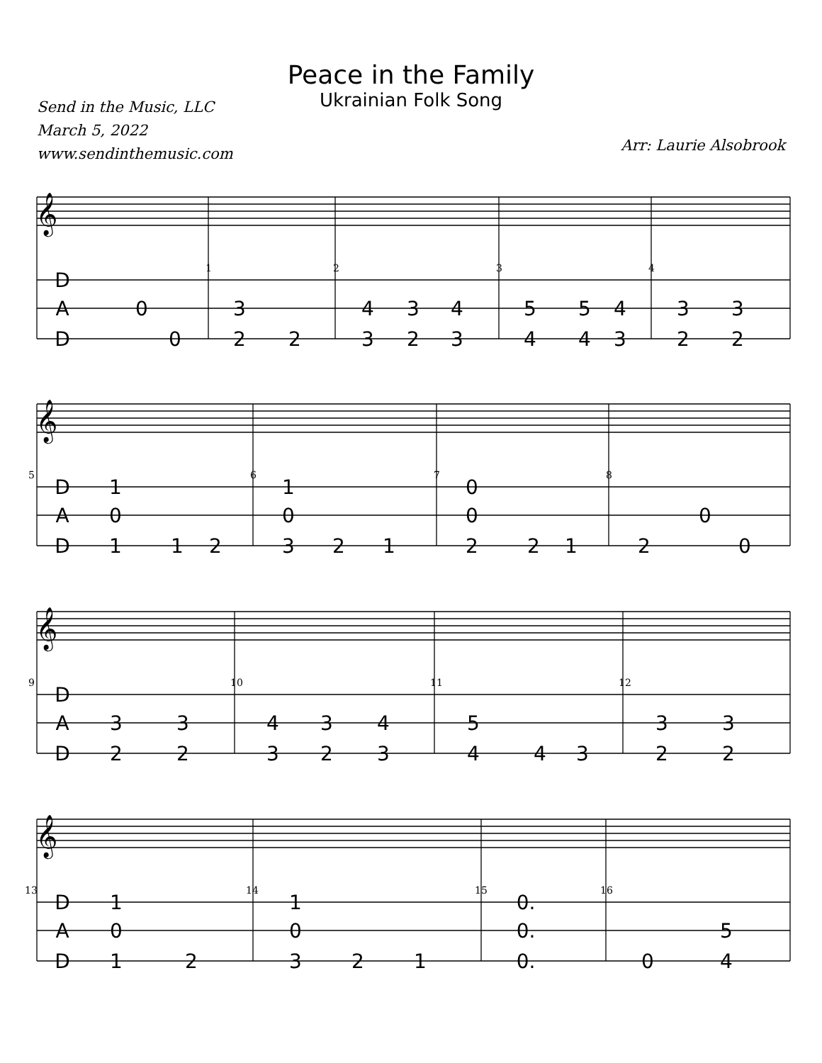Peace in the Family
Ukrainian Folk Song
Send in the Music, LLC
March 5, 2022
www.sendinthemusic.com
Arr: Laurie Alsobrook
D
A
D
0
0
3
2
2
4
3
4
3
2
3
5
5
4
4
4
3
3
3
2
2
D
A
D
1
0
1
1
2
1
0
3
2
1
0
0
2
2
1
0
2
0
D
A
D
3
3
2
2
4
3
4
3
2
3
5
4
4
3
3
3
2
2
D
A
D
1
0
1
2
1
0
3
2
1
0.
0.
0.
5
0
4
1
2
3
4
5
6
7
8
9
10
11
12
13
14
15
16
𝄞
𝄞
𝄞
𝄞